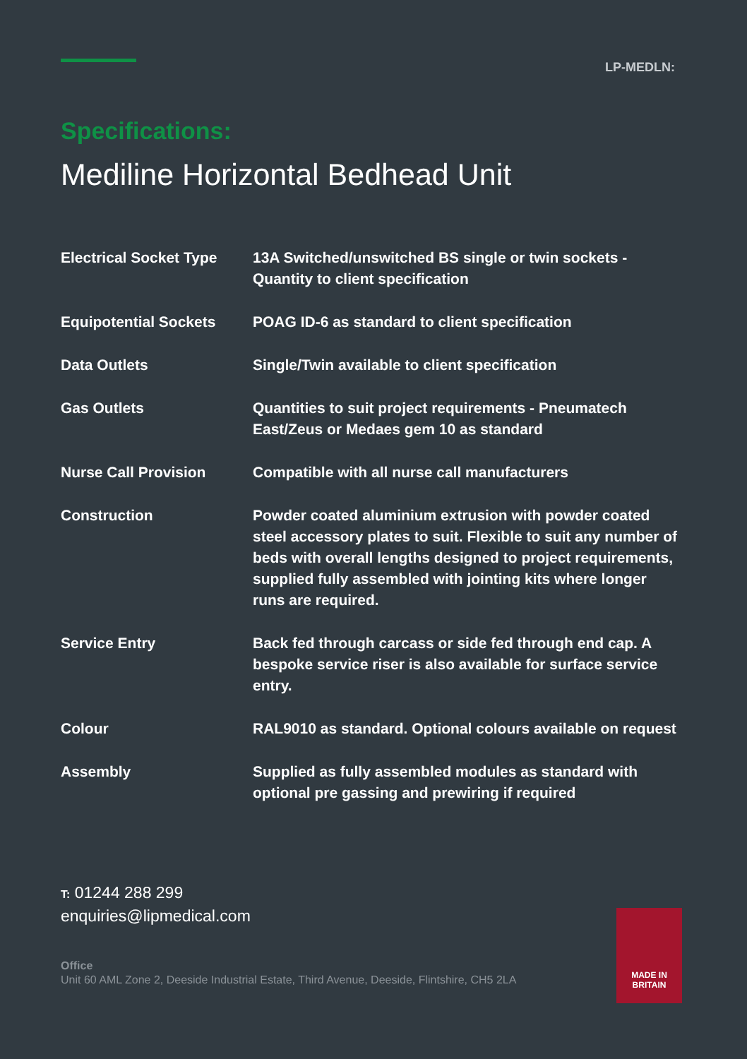LP-MEDLN:
Specifications:
Mediline Horizontal Bedhead Unit
| Electrical Socket Type | 13A Switched/unswitched BS single or twin sockets - Quantity to client specification |
| Equipotential Sockets | POAG ID-6 as standard to client specification |
| Data Outlets | Single/Twin available to client specification |
| Gas Outlets | Quantities to suit project requirements - Pneumatech East/Zeus or Medaes gem 10 as standard |
| Nurse Call Provision | Compatible with all nurse call manufacturers |
| Construction | Powder coated aluminium extrusion with powder coated steel accessory plates to suit. Flexible to suit any number of beds with overall lengths designed to project requirements, supplied fully assembled with jointing kits where longer runs are required. |
| Service Entry | Back fed through carcass or side fed through end cap. A bespoke service riser is also available for surface service entry. |
| Colour | RAL9010 as standard. Optional colours available on request |
| Assembly | Supplied as fully assembled modules as standard with optional pre gassing and prewiring if required |
T: 01244 288 299
enquiries@lipmedical.com
Office
Unit 60 AML Zone 2, Deeside Industrial Estate, Third Avenue, Deeside, Flintshire, CH5 2LA
MADE IN
BRITAIN